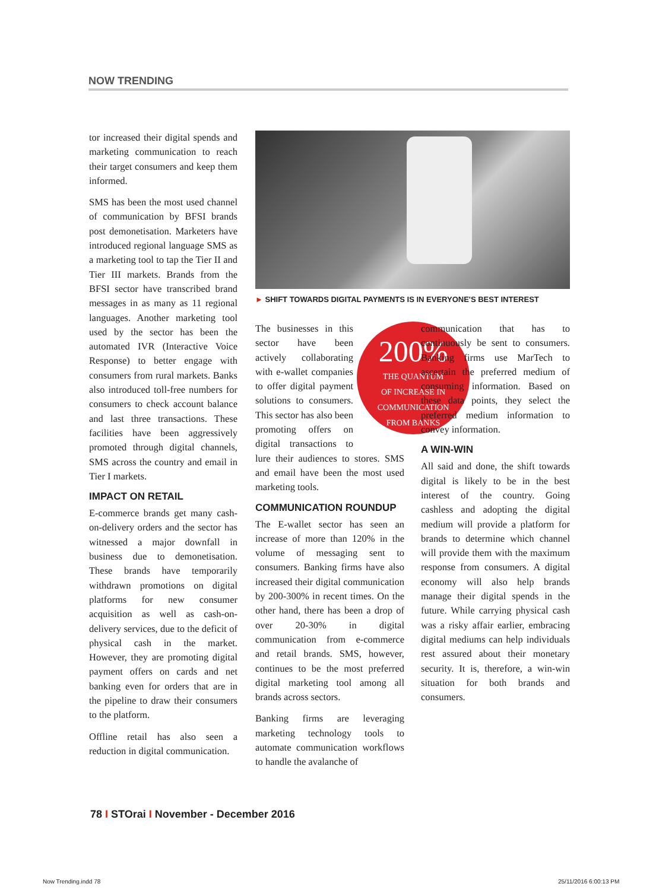NOW TRENDING
tor increased their digital spends and marketing communication to reach their target consumers and keep them informed.
SMS has been the most used channel of communication by BFSI brands post demonetisation. Marketers have introduced regional language SMS as a marketing tool to tap the Tier II and Tier III markets. Brands from the BFSI sector have transcribed brand messages in as many as 11 regional languages. Another marketing tool used by the sector has been the automated IVR (Interactive Voice Response) to better engage with consumers from rural markets. Banks also introduced toll-free numbers for consumers to check account balance and last three transactions. These facilities have been aggressively promoted through digital channels, SMS across the country and email in Tier I markets.
IMPACT ON RETAIL
E-commerce brands get many cash-on-delivery orders and the sector has witnessed a major downfall in business due to demonetisation. These brands have temporarily withdrawn promotions on digital platforms for new consumer acquisition as well as cash-on-delivery services, due to the deficit of physical cash in the market. However, they are promoting digital payment offers on cards and net banking even for orders that are in the pipeline to draw their consumers to the platform.
Offline retail has also seen a reduction in digital communication.
► SHIFT TOWARDS DIGITAL PAYMENTS IS IN EVERYONE'S BEST INTEREST
200%
THE QUANTUM
OF INCREASE IN
COMMUNICATION
FROM BANKS
The businesses in this sector have been actively collaborating with e-wallet companies to offer digital payment solutions to consumers. This sector has also been promoting offers on digital transactions to lure their audiences to stores. SMS and email have been the most used marketing tools.
COMMUNICATION ROUNDUP
The E-wallet sector has seen an increase of more than 120% in the volume of messaging sent to consumers. Banking firms have also increased their digital communication by 200-300% in recent times. On the other hand, there has been a drop of over 20-30% in digital communication from e-commerce and retail brands. SMS, however, continues to be the most preferred digital marketing tool among all brands across sectors.
Banking firms are leveraging marketing technology tools to automate communication workflows to handle the avalanche of
communication that has to continuously be sent to consumers. Banking firms use MarTech to ascertain the preferred medium of consuming information. Based on these data points, they select the preferred medium information to convey information.
A WIN-WIN
All said and done, the shift towards digital is likely to be in the best interest of the country. Going cashless and adopting the digital medium will provide a platform for brands to determine which channel will provide them with the maximum response from consumers. A digital economy will also help brands manage their digital spends in the future. While carrying physical cash was a risky affair earlier, embracing digital mediums can help individuals rest assured about their monetary security. It is, therefore, a win-win situation for both brands and consumers.
78 I STOrai I November - December 2016
Now Trending.indd 78 25/11/2016 6:00:13 PM